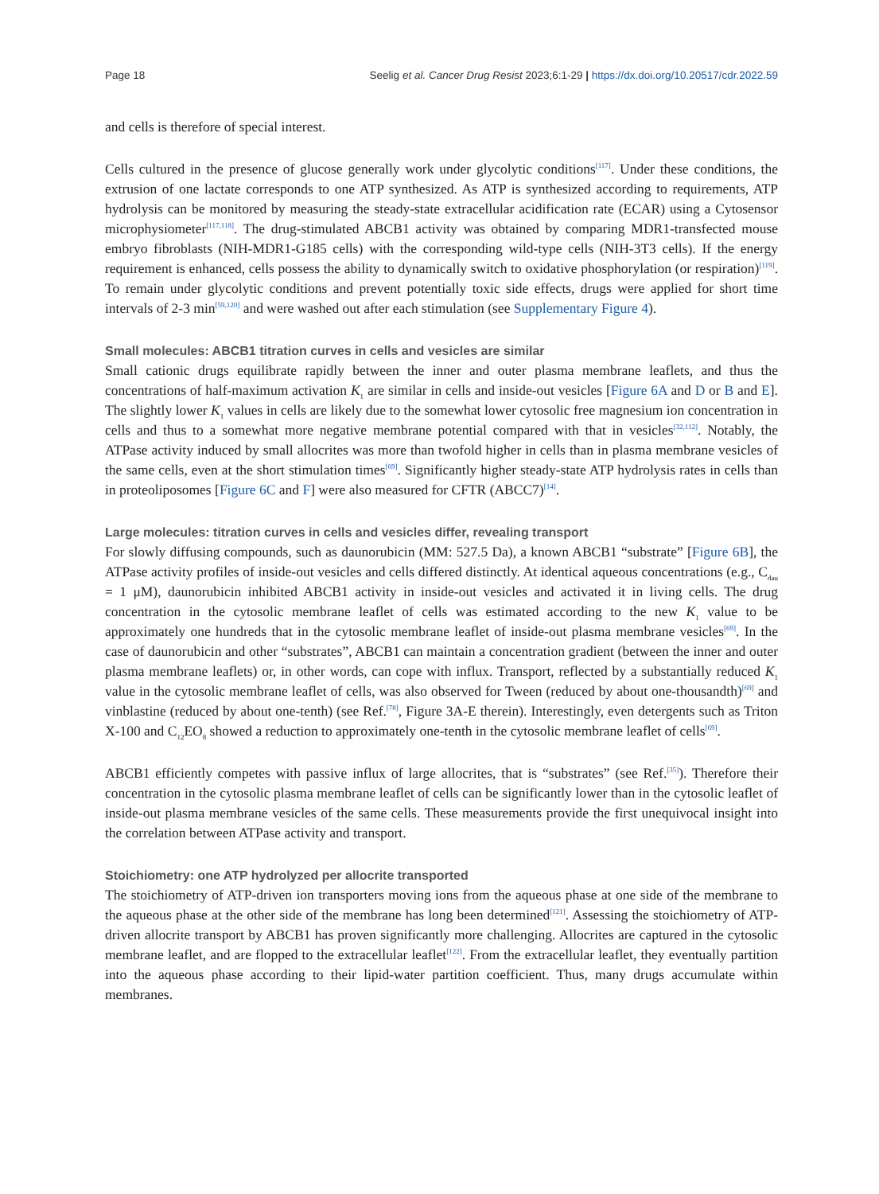Page 18 Seelig et al. Cancer Drug Resist 2023;6:1-29 | https://dx.doi.org/10.20517/cdr.2022.59
and cells is therefore of special interest.
Cells cultured in the presence of glucose generally work under glycolytic conditions<sup>[117]</sup>. Under these conditions, the extrusion of one lactate corresponds to one ATP synthesized. As ATP is synthesized according to requirements, ATP hydrolysis can be monitored by measuring the steady-state extracellular acidification rate (ECAR) using a Cytosensor microphysiometer<sup>[117,118]</sup>. The drug-stimulated ABCB1 activity was obtained by comparing MDR1-transfected mouse embryo fibroblasts (NIH-MDR1-G185 cells) with the corresponding wild-type cells (NIH-3T3 cells). If the energy requirement is enhanced, cells possess the ability to dynamically switch to oxidative phosphorylation (or respiration)<sup>[119]</sup>. To remain under glycolytic conditions and prevent potentially toxic side effects, drugs were applied for short time intervals of 2-3 min<sup>[59,120]</sup> and were washed out after each stimulation (see Supplementary Figure 4).
Small molecules: ABCB1 titration curves in cells and vesicles are similar
Small cationic drugs equilibrate rapidly between the inner and outer plasma membrane leaflets, and thus the concentrations of half-maximum activation K<sub>1</sub> are similar in cells and inside-out vesicles [Figure 6A and D or B and E]. The slightly lower K<sub>1</sub> values in cells are likely due to the somewhat lower cytosolic free magnesium ion concentration in cells and thus to a somewhat more negative membrane potential compared with that in vesicles<sup>[32,112]</sup>. Notably, the ATPase activity induced by small allocrites was more than twofold higher in cells than in plasma membrane vesicles of the same cells, even at the short stimulation times<sup>[69]</sup>. Significantly higher steady-state ATP hydrolysis rates in cells than in proteoliposomes [Figure 6C and F] were also measured for CFTR (ABCC7)<sup>[14]</sup>.
Large molecules: titration curves in cells and vesicles differ, revealing transport
For slowly diffusing compounds, such as daunorubicin (MM: 527.5 Da), a known ABCB1 “substrate” [Figure 6B], the ATPase activity profiles of inside-out vesicles and cells differed distinctly. At identical aqueous concentrations (e.g., C<sub>dau</sub> = 1 μM), daunorubicin inhibited ABCB1 activity in inside-out vesicles and activated it in living cells. The drug concentration in the cytosolic membrane leaflet of cells was estimated according to the new K<sub>1</sub> value to be approximately one hundreds that in the cytosolic membrane leaflet of inside-out plasma membrane vesicles<sup>[69]</sup>. In the case of daunorubicin and other “substrates”, ABCB1 can maintain a concentration gradient (between the inner and outer plasma membrane leaflets) or, in other words, can cope with influx. Transport, reflected by a substantially reduced K<sub>1</sub> value in the cytosolic membrane leaflet of cells, was also observed for Tween (reduced by about one-thousandth)<sup>[69]</sup> and vinblastine (reduced by about one-tenth) (see Ref.<sup>[78]</sup>, Figure 3A-E therein). Interestingly, even detergents such as Triton X-100 and C<sub>12</sub>EO<sub>8</sub> showed a reduction to approximately one-tenth in the cytosolic membrane leaflet of cells<sup>[69]</sup>.
ABCB1 efficiently competes with passive influx of large allocrites, that is “substrates” (see Ref.<sup>[35]</sup>). Therefore their concentration in the cytosolic plasma membrane leaflet of cells can be significantly lower than in the cytosolic leaflet of inside-out plasma membrane vesicles of the same cells. These measurements provide the first unequivocal insight into the correlation between ATPase activity and transport.
Stoichiometry: one ATP hydrolyzed per allocrite transported
The stoichiometry of ATP-driven ion transporters moving ions from the aqueous phase at one side of the membrane to the aqueous phase at the other side of the membrane has long been determined<sup>[121]</sup>. Assessing the stoichiometry of ATP-driven allocrite transport by ABCB1 has proven significantly more challenging. Allocrites are captured in the cytosolic membrane leaflet, and are flopped to the extracellular leaflet<sup>[122]</sup>. From the extracellular leaflet, they eventually partition into the aqueous phase according to their lipid-water partition coefficient. Thus, many drugs accumulate within membranes.